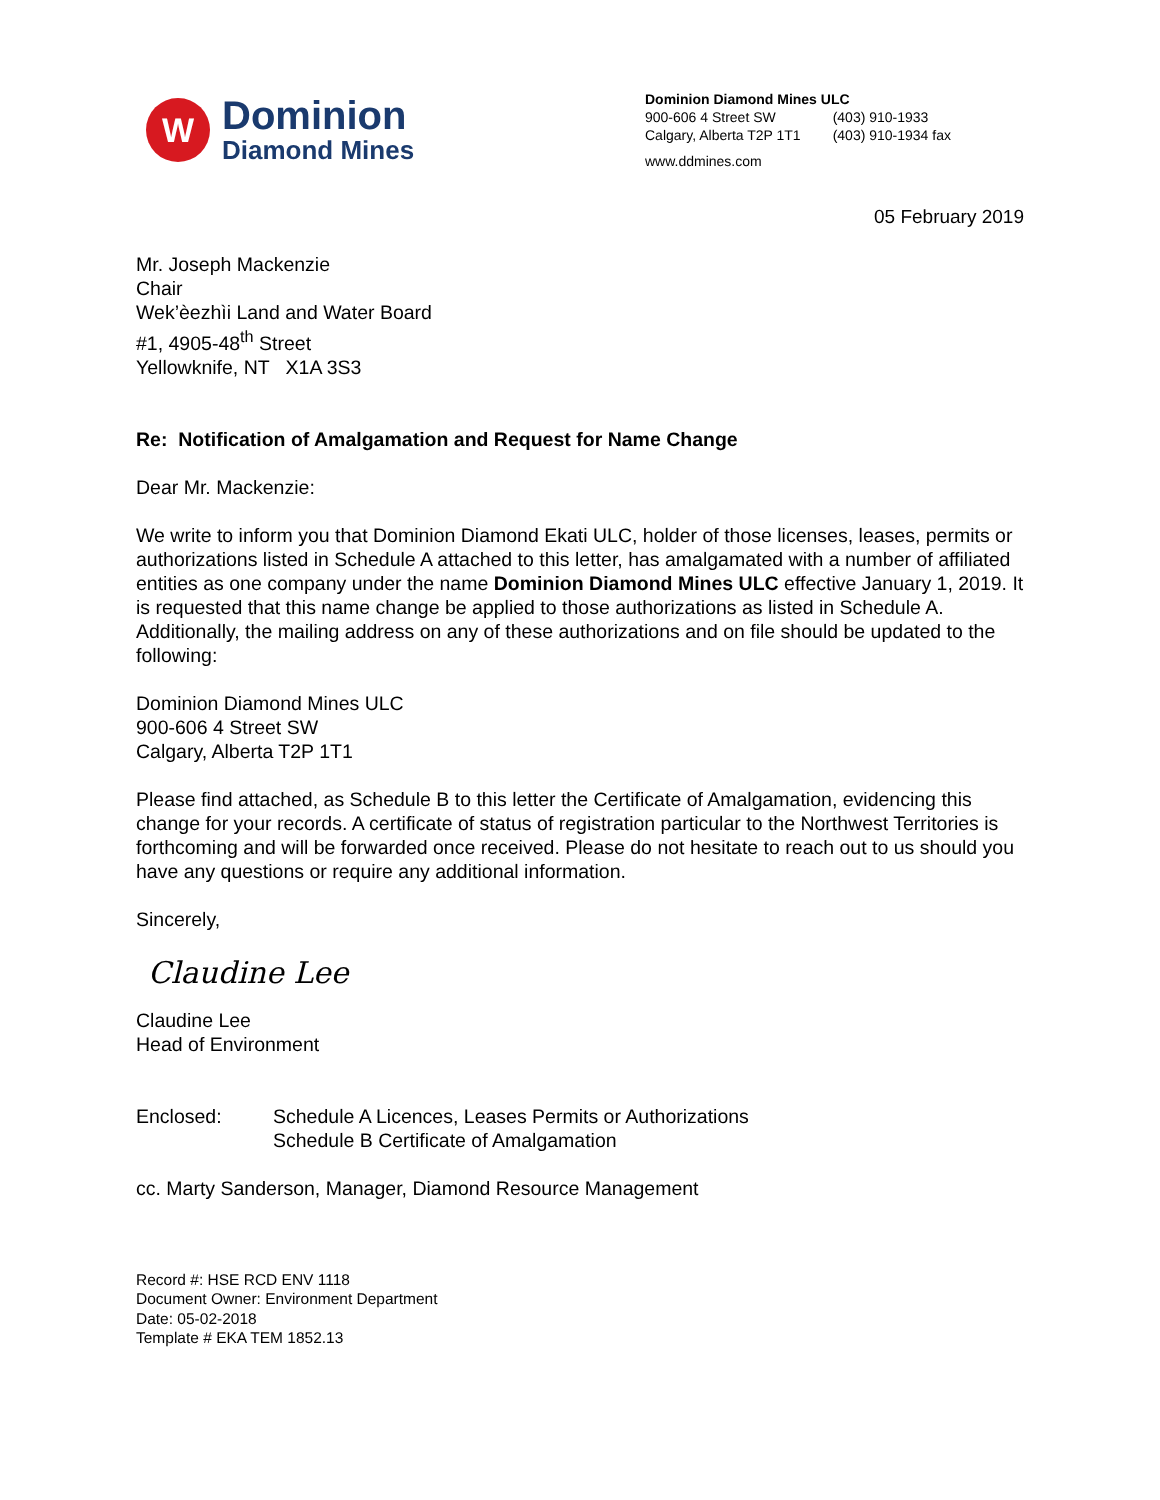W
Dominion
Diamond Mines
Dominion Diamond Mines ULC
| 900-606 4 Street SW | (403) 910-1933 |
| Calgary, Alberta T2P 1T1 | (403) 910-1934 fax |
www.ddmines.com
05 February 2019
Mr. Joseph Mackenzie
Chair
Wek’èezhìi Land and Water Board
#1, 4905-48<sup>th</sup> Street
Yellowknife, NT X1A 3S3
Re: Notification of Amalgamation and Request for Name Change
Dear Mr. Mackenzie:
We write to inform you that Dominion Diamond Ekati ULC, holder of those licenses, leases, permits or authorizations listed in Schedule A attached to this letter, has amalgamated with a number of affiliated entities as one company under the name Dominion Diamond Mines ULC effective January 1, 2019. It is requested that this name change be applied to those authorizations as listed in Schedule A. Additionally, the mailing address on any of these authorizations and on file should be updated to the following:
Dominion Diamond Mines ULC
900-606 4 Street SW
Calgary, Alberta T2P 1T1
Please find attached, as Schedule B to this letter the Certificate of Amalgamation, evidencing this change for your records. A certificate of status of registration particular to the Northwest Territories is forthcoming and will be forwarded once received. Please do not hesitate to reach out to us should you have any questions or require any additional information.
Sincerely,
Claudine Lee
Claudine Lee
Head of Environment
Enclosed: Schedule A Licences, Leases Permits or Authorizations
Schedule B Certificate of Amalgamation
cc. Marty Sanderson, Manager, Diamond Resource Management
Record #: HSE RCD ENV 1118
Document Owner: Environment Department
Date: 05-02-2018
Template # EKA TEM 1852.13